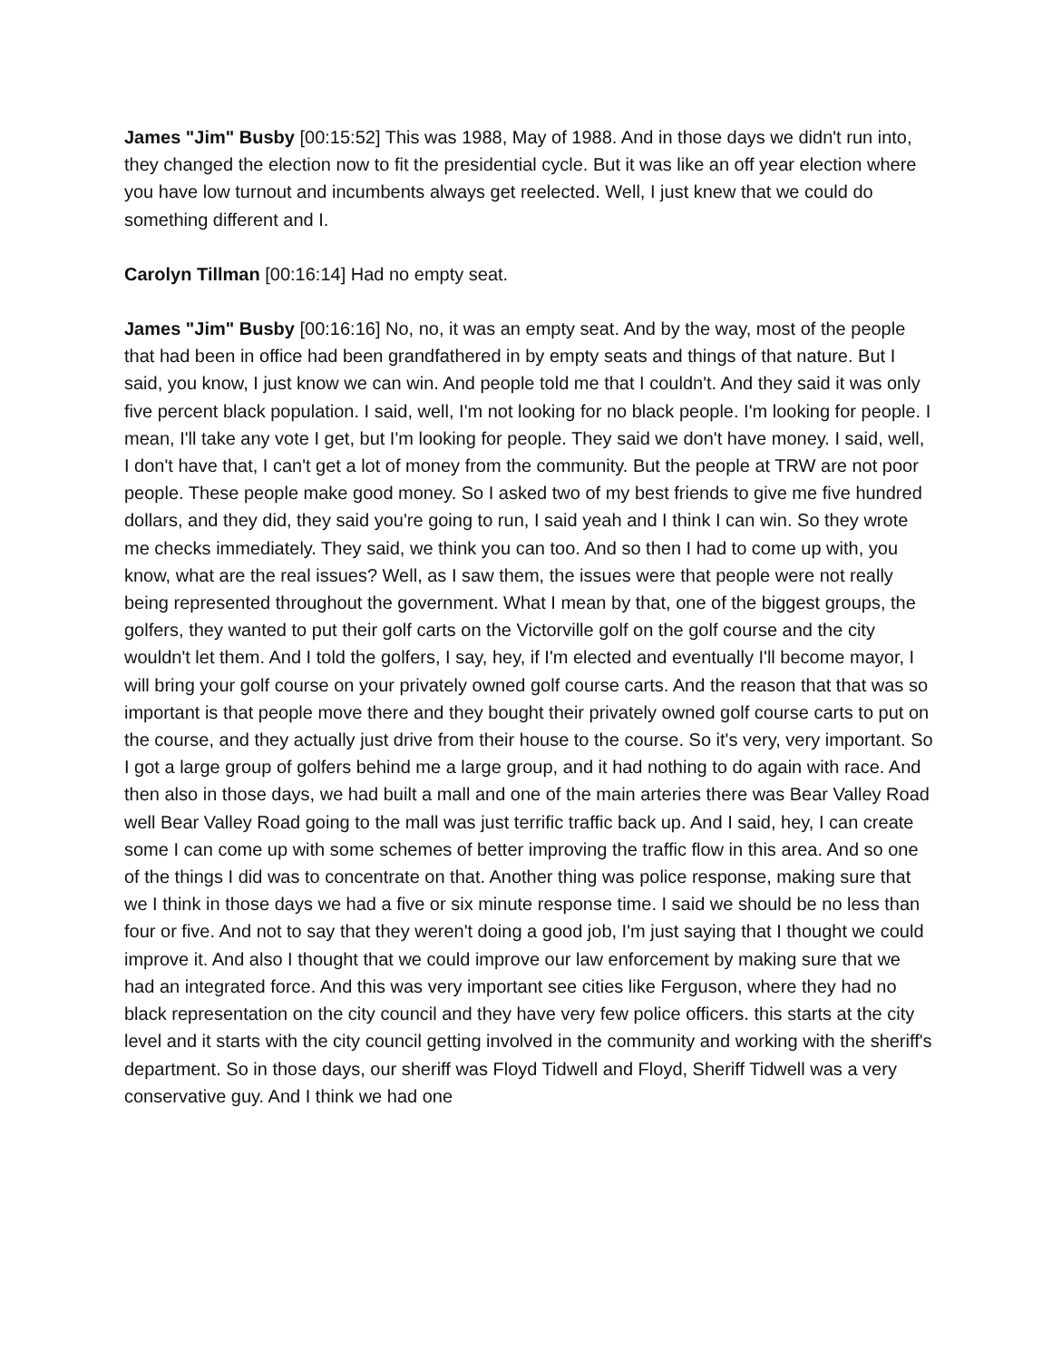James "Jim" Busby [00:15:52] This was 1988, May of 1988. And in those days we didn't run into, they changed the election now to fit the presidential cycle. But it was like an off year election where you have low turnout and incumbents always get reelected. Well, I just knew that we could do something different and I.
Carolyn Tillman [00:16:14] Had no empty seat.
James "Jim" Busby [00:16:16] No, no, it was an empty seat. And by the way, most of the people that had been in office had been grandfathered in by empty seats and things of that nature. But I said, you know, I just know we can win. And people told me that I couldn't. And they said it was only five percent black population. I said, well, I'm not looking for no black people. I'm looking for people. I mean, I'll take any vote I get, but I'm looking for people. They said we don't have money. I said, well, I don't have that, I can't get a lot of money from the community. But the people at TRW are not poor people. These people make good money. So I asked two of my best friends to give me five hundred dollars, and they did, they said you're going to run, I said yeah and I think I can win. So they wrote me checks immediately. They said, we think you can too. And so then I had to come up with, you know, what are the real issues? Well, as I saw them, the issues were that people were not really being represented throughout the government. What I mean by that, one of the biggest groups, the golfers, they wanted to put their golf carts on the Victorville golf on the golf course and the city wouldn't let them. And I told the golfers, I say, hey, if I'm elected and eventually I'll become mayor, I will bring your golf course on your privately owned golf course carts. And the reason that that was so important is that people move there and they bought their privately owned golf course carts to put on the course, and they actually just drive from their house to the course. So it's very, very important. So I got a large group of golfers behind me a large group, and it had nothing to do again with race. And then also in those days, we had built a mall and one of the main arteries there was Bear Valley Road well Bear Valley Road going to the mall was just terrific traffic back up. And I said, hey, I can create some I can come up with some schemes of better improving the traffic flow in this area. And so one of the things I did was to concentrate on that. Another thing was police response, making sure that we I think in those days we had a five or six minute response time. I said we should be no less than four or five. And not to say that they weren't doing a good job, I'm just saying that I thought we could improve it. And also I thought that we could improve our law enforcement by making sure that we had an integrated force. And this was very important see cities like Ferguson, where they had no black representation on the city council and they have very few police officers. this starts at the city level and it starts with the city council getting involved in the community and working with the sheriff's department. So in those days, our sheriff was Floyd Tidwell and Floyd, Sheriff Tidwell was a very conservative guy. And I think we had one